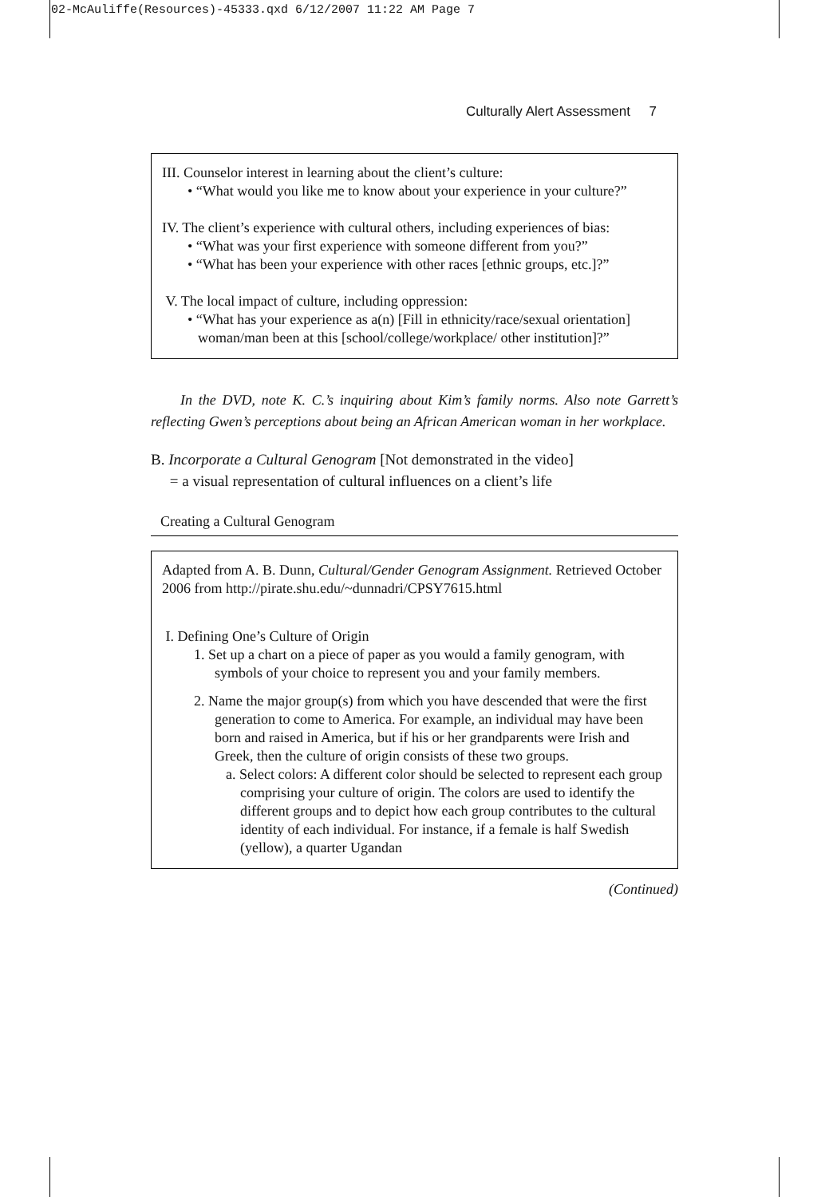02-McAuliffe(Resources)-45333.qxd 6/12/2007 11:22 AM Page 7
Culturally Alert Assessment 7
III. Counselor interest in learning about the client’s culture:
• “What would you like me to know about your experience in your culture?”
IV. The client’s experience with cultural others, including experiences of bias:
• “What was your first experience with someone different from you?”
• “What has been your experience with other races [ethnic groups, etc.]?”
V. The local impact of culture, including oppression:
• “What has your experience as a(n) [Fill in ethnicity/race/sexual orientation] woman/man been at this [school/college/workplace/ other institution]?”
In the DVD, note K. C.’s inquiring about Kim’s family norms. Also note Garrett’s reflecting Gwen’s perceptions about being an African American woman in her workplace.
B. Incorporate a Cultural Genogram [Not demonstrated in the video]
= a visual representation of cultural influences on a client’s life
Creating a Cultural Genogram
Adapted from A. B. Dunn, Cultural/Gender Genogram Assignment. Retrieved October 2006 from http://pirate.shu.edu/~dunnadri/CPSY7615.html
I. Defining One’s Culture of Origin
1. Set up a chart on a piece of paper as you would a family genogram, with symbols of your choice to represent you and your family members.
2. Name the major group(s) from which you have descended that were the first generation to come to America. For example, an individual may have been born and raised in America, but if his or her grandparents were Irish and Greek, then the culture of origin consists of these two groups.
a. Select colors: A different color should be selected to represent each group comprising your culture of origin. The colors are used to identify the different groups and to depict how each group contributes to the cultural identity of each individual. For instance, if a female is half Swedish (yellow), a quarter Ugandan
(Continued)